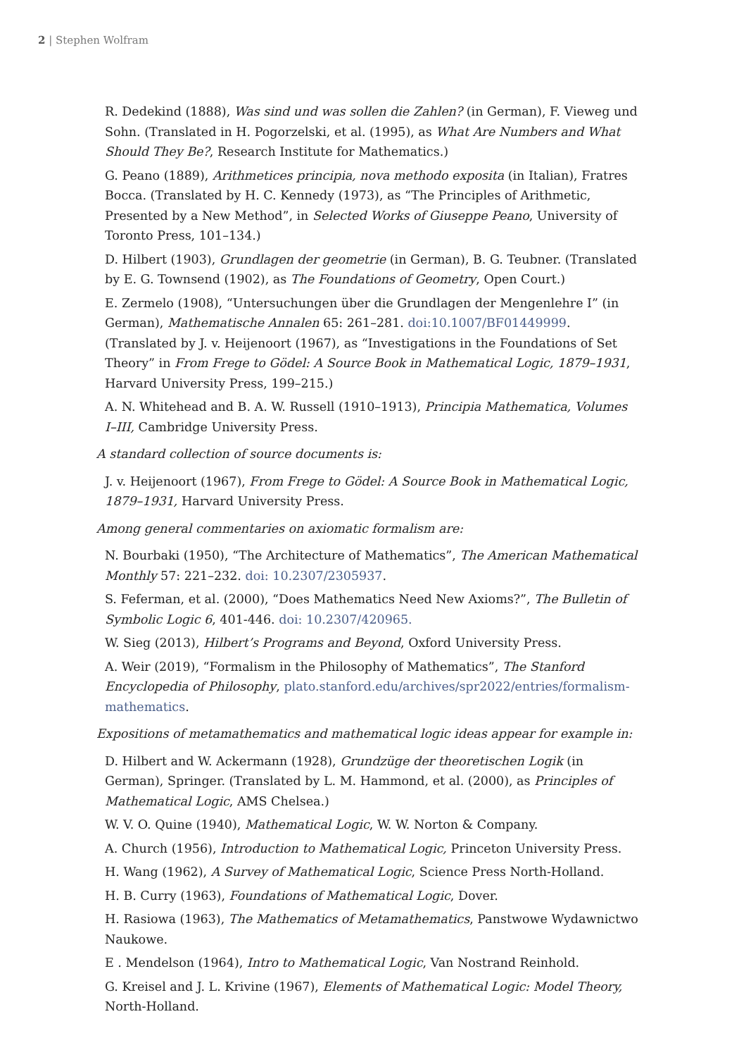2 | Stephen Wolfram
R. Dedekind (1888), Was sind und was sollen die Zahlen? (in German), F. Vieweg und Sohn. (Translated in H. Pogorzelski, et al. (1995), as What Are Numbers and What Should They Be?, Research Institute for Mathematics.)
G. Peano (1889), Arithmetices principia, nova methodo exposita (in Italian), Fratres Bocca. (Translated by H. C. Kennedy (1973), as “The Principles of Arithmetic, Presented by a New Method”, in Selected Works of Giuseppe Peano, University of Toronto Press, 101–134.)
D. Hilbert (1903), Grundlagen der geometrie (in German), B. G. Teubner. (Translated by E. G. Townsend (1902), as The Foundations of Geometry, Open Court.)
E. Zermelo (1908), “Untersuchungen über die Grundlagen der Mengenlehre I” (in German), Mathematische Annalen 65: 261–281. doi:10.1007/BF01449999. (Translated by J. v. Heijenoort (1967), as “Investigations in the Foundations of Set Theory” in From Frege to Gödel: A Source Book in Mathematical Logic, 1879–1931, Harvard University Press, 199–215.)
A. N. Whitehead and B. A. W. Russell (1910–1913), Principia Mathematica, Volumes I–III, Cambridge University Press.
A standard collection of source documents is:
J. v. Heijenoort (1967), From Frege to Gödel: A Source Book in Mathematical Logic, 1879–1931, Harvard University Press.
Among general commentaries on axiomatic formalism are:
N. Bourbaki (1950), “The Architecture of Mathematics”, The American Mathematical Monthly 57: 221–232. doi: 10.2307/2305937.
S. Feferman, et al. (2000), “Does Mathematics Need New Axioms?”, The Bulletin of Symbolic Logic 6, 401-446. doi: 10.2307/420965.
W. Sieg (2013), Hilbert’s Programs and Beyond, Oxford University Press.
A. Weir (2019), “Formalism in the Philosophy of Mathematics”, The Stanford Encyclopedia of Philosophy, plato.stanford.edu/archives/spr2022/entries/formalism-mathematics.
Expositions of metamathematics and mathematical logic ideas appear for example in:
D. Hilbert and W. Ackermann (1928), Grundzüge der theoretischen Logik (in German), Springer. (Translated by L. M. Hammond, et al. (2000), as Principles of Mathematical Logic, AMS Chelsea.)
W. V. O. Quine (1940), Mathematical Logic, W. W. Norton & Company.
A. Church (1956), Introduction to Mathematical Logic, Princeton University Press.
H. Wang (1962), A Survey of Mathematical Logic, Science Press North-Holland.
H. B. Curry (1963), Foundations of Mathematical Logic, Dover.
H. Rasiowa (1963), The Mathematics of Metamathematics, Panstwowe Wydawnictwo Naukowe.
E . Mendelson (1964), Intro to Mathematical Logic, Van Nostrand Reinhold.
G. Kreisel and J. L. Krivine (1967), Elements of Mathematical Logic: Model Theory, North-Holland.